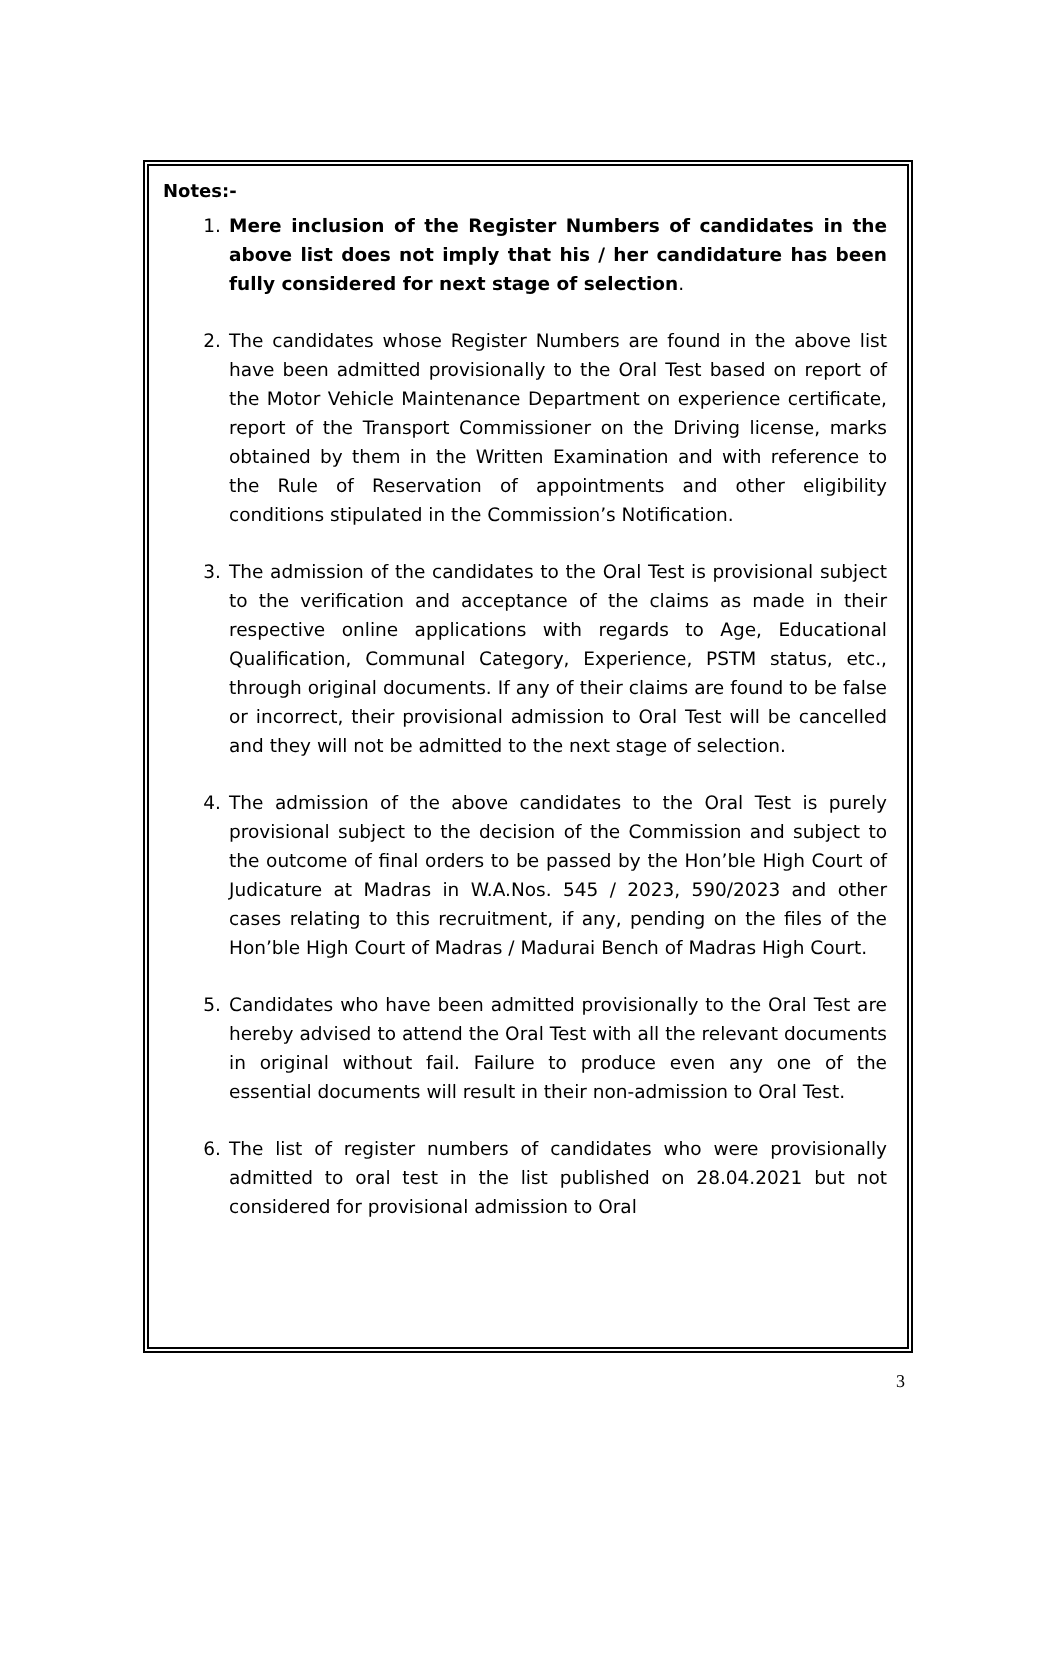Notes:-
1. Mere inclusion of the Register Numbers of candidates in the above list does not imply that his / her candidature has been fully considered for next stage of selection.
2. The candidates whose Register Numbers are found in the above list have been admitted provisionally to the Oral Test based on report of the Motor Vehicle Maintenance Department on experience certificate, report of the Transport Commissioner on the Driving license, marks obtained by them in the Written Examination and with reference to the Rule of Reservation of appointments and other eligibility conditions stipulated in the Commission’s Notification.
3. The admission of the candidates to the Oral Test is provisional subject to the verification and acceptance of the claims as made in their respective online applications with regards to Age, Educational Qualification, Communal Category, Experience, PSTM status, etc., through original documents. If any of their claims are found to be false or incorrect, their provisional admission to Oral Test will be cancelled and they will not be admitted to the next stage of selection.
4. The admission of the above candidates to the Oral Test is purely provisional subject to the decision of the Commission and subject to the outcome of final orders to be passed by the Hon’ble High Court of Judicature at Madras in W.A.Nos. 545 / 2023, 590/2023 and other cases relating to this recruitment, if any, pending on the files of the Hon’ble High Court of Madras / Madurai Bench of Madras High Court.
5. Candidates who have been admitted provisionally to the Oral Test are hereby advised to attend the Oral Test with all the relevant documents in original without fail. Failure to produce even any one of the essential documents will result in their non-admission to Oral Test.
6. The list of register numbers of candidates who were provisionally admitted to oral test in the list published on 28.04.2021 but not considered for provisional admission to Oral
3